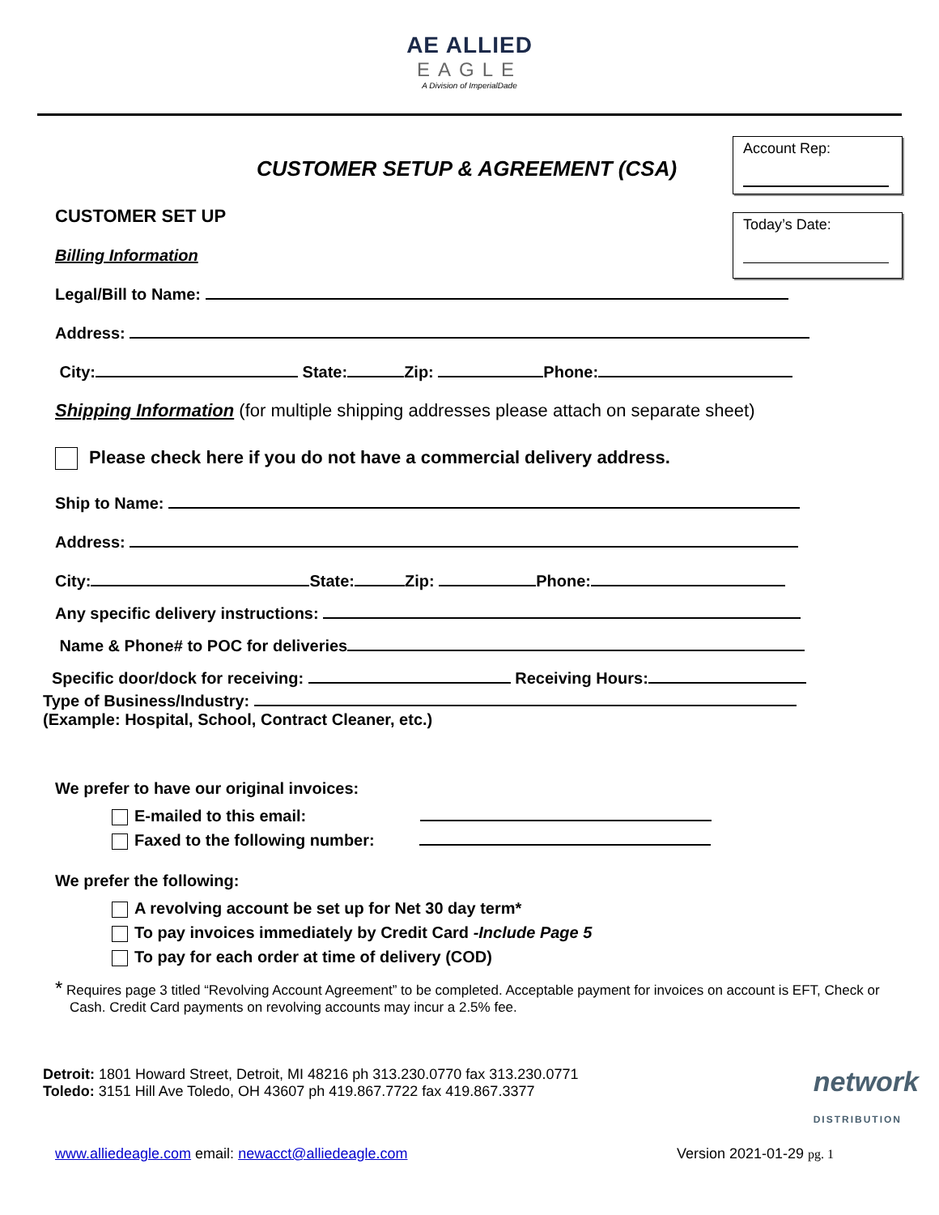AE ALLIED
EAGLE
A Division of ImperialDade
Account Rep:
Today’s Date:
CUSTOMER SETUP & AGREEMENT (CSA)
CUSTOMER SET UP
Billing Information
Legal/Bill to Name:
Address:
City: State: Zip: Phone:
Shipping Information (for multiple shipping addresses please attach on separate sheet)
Please check here if you do not have a commercial delivery address.
Ship to Name:
Address:
City: State: Zip: Phone:
Any specific delivery instructions:
Name & Phone# to POC for deliveries
Specific door/dock for receiving: Receiving Hours:
Type of Business/Industry:
(Example: Hospital, School, Contract Cleaner, etc.)
We prefer to have our original invoices:
E-mailed to this email:
Faxed to the following number:
We prefer the following:
A revolving account be set up for Net 30 day term*
To pay invoices immediately by Credit Card -Include Page 5
To pay for each order at time of delivery (COD)
* Requires page 3 titled “Revolving Account Agreement” to be completed. Acceptable payment for invoices on account is EFT, Check or Cash. Credit Card payments on revolving accounts may incur a 2.5% fee.
Detroit: 1801 Howard Street, Detroit, MI 48216 ph 313.230.0770 fax 313.230.0771
Toledo: 3151 Hill Ave Toledo, OH 43607 ph 419.867.7722 fax 419.867.3377
network
DISTRIBUTION
www.alliedeagle.com email: newacct@alliedeagle.com
Version 2021-01-29 pg. 1